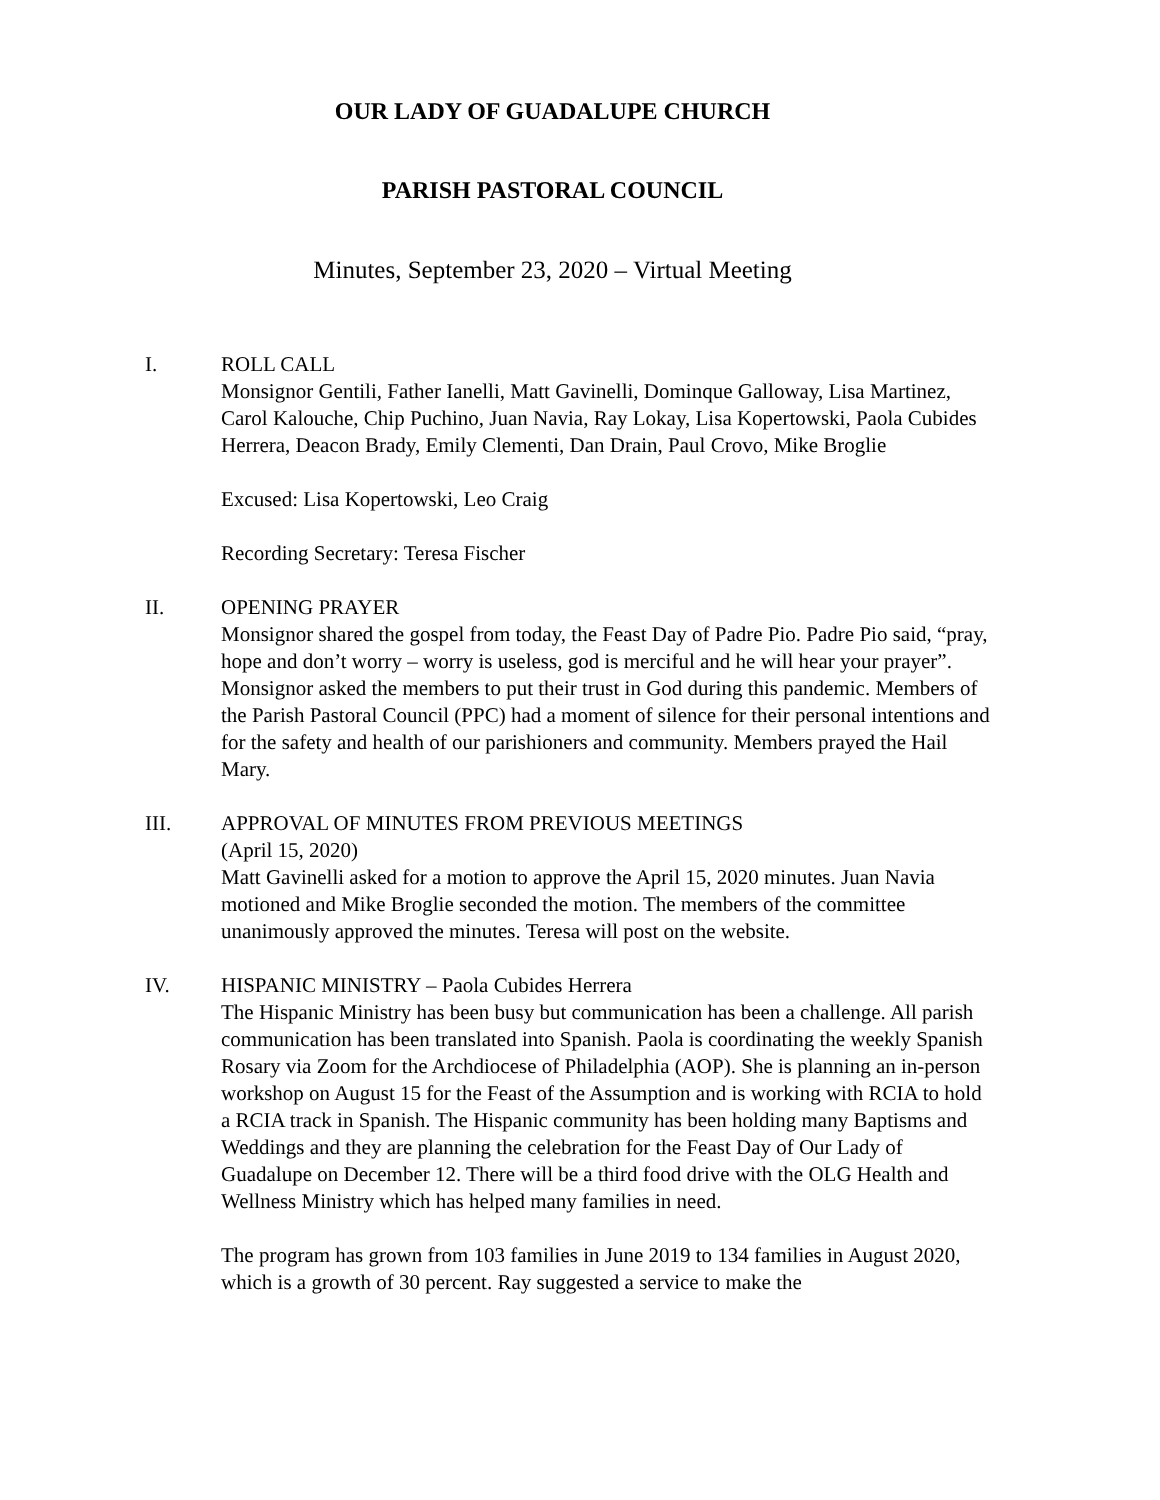OUR LADY OF GUADALUPE CHURCH
PARISH PASTORAL COUNCIL
Minutes, September 23, 2020 – Virtual Meeting
I. ROLL CALL
Monsignor Gentili, Father Ianelli, Matt Gavinelli, Dominque Galloway, Lisa Martinez, Carol Kalouche, Chip Puchino, Juan Navia, Ray Lokay, Lisa Kopertowski, Paola Cubides Herrera, Deacon Brady, Emily Clementi, Dan Drain, Paul Crovo, Mike Broglie
Excused: Lisa Kopertowski, Leo Craig
Recording Secretary: Teresa Fischer
II. OPENING PRAYER
Monsignor shared the gospel from today, the Feast Day of Padre Pio. Padre Pio said, “pray, hope and don’t worry – worry is useless, god is merciful and he will hear your prayer”. Monsignor asked the members to put their trust in God during this pandemic. Members of the Parish Pastoral Council (PPC) had a moment of silence for their personal intentions and for the safety and health of our parishioners and community. Members prayed the Hail Mary.
III. APPROVAL OF MINUTES FROM PREVIOUS MEETINGS
(April 15, 2020)
Matt Gavinelli asked for a motion to approve the April 15, 2020 minutes. Juan Navia motioned and Mike Broglie seconded the motion. The members of the committee unanimously approved the minutes. Teresa will post on the website.
IV. HISPANIC MINISTRY – Paola Cubides Herrera
The Hispanic Ministry has been busy but communication has been a challenge. All parish communication has been translated into Spanish. Paola is coordinating the weekly Spanish Rosary via Zoom for the Archdiocese of Philadelphia (AOP). She is planning an in-person workshop on August 15 for the Feast of the Assumption and is working with RCIA to hold a RCIA track in Spanish. The Hispanic community has been holding many Baptisms and Weddings and they are planning the celebration for the Feast Day of Our Lady of Guadalupe on December 12. There will be a third food drive with the OLG Health and Wellness Ministry which has helped many families in need.
The program has grown from 103 families in June 2019 to 134 families in August 2020, which is a growth of 30 percent. Ray suggested a service to make the